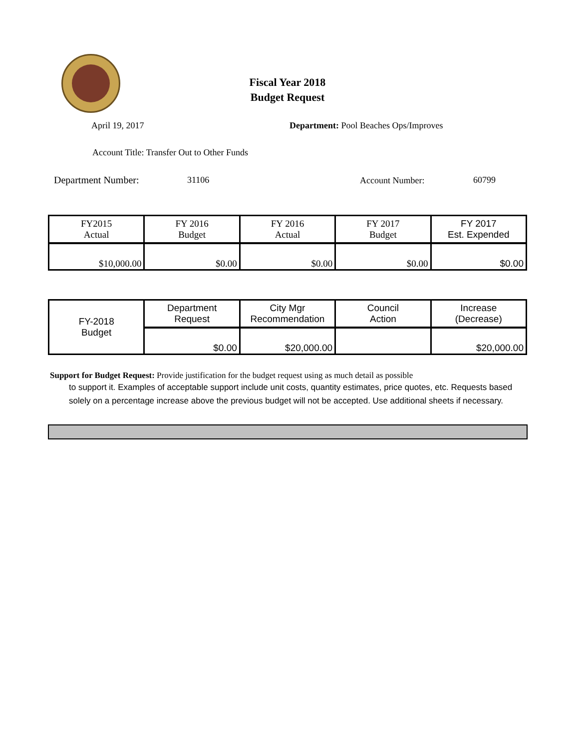Fiscal Year 2018
Budget Request
April 19, 2017
Department: Pool Beaches Ops/Improves
Account Title: Transfer Out to Other Funds
Department Number: 31106 Account Number: 60799
| FY2015 Actual | FY 2016 Budget | FY 2016 Actual | FY 2017 Budget | FY 2017 Est. Expended |
| $10,000.00 | $0.00 | $0.00 | $0.00 | $0.00 |
| FY-2018 Budget | Department Request | City Mgr Recommendation | Council Action | Increase (Decrease) |
| | $0.00 | $20,000.00 | | $20,000.00 |
Support for Budget Request: Provide justification for the budget request using as much detail as possible
to support it. Examples of acceptable support include unit costs, quantity estimates, price quotes, etc. Requests based solely on a percentage increase above the previous budget will not be accepted. Use additional sheets if necessary.